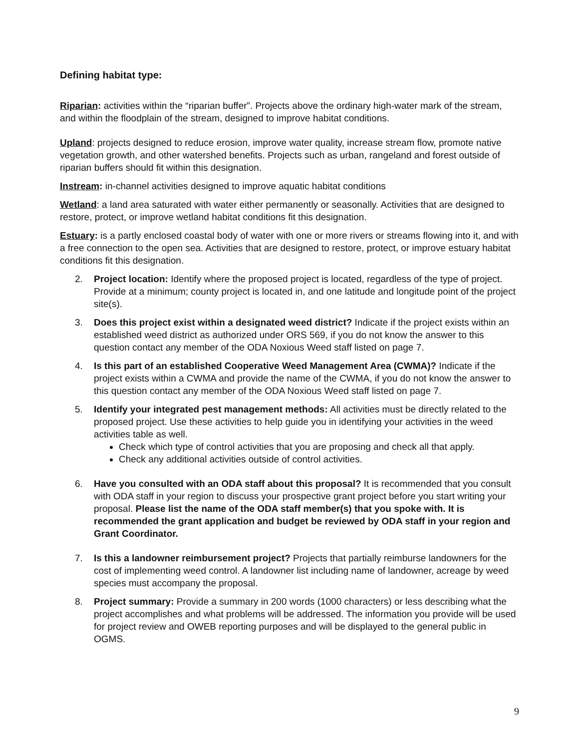Defining habitat type:
Riparian: activities within the “riparian buffer”. Projects above the ordinary high-water mark of the stream, and within the floodplain of the stream, designed to improve habitat conditions.
Upland: projects designed to reduce erosion, improve water quality, increase stream flow, promote native vegetation growth, and other watershed benefits. Projects such as urban, rangeland and forest outside of riparian buffers should fit within this designation.
Instream: in-channel activities designed to improve aquatic habitat conditions
Wetland: a land area saturated with water either permanently or seasonally. Activities that are designed to restore, protect, or improve wetland habitat conditions fit this designation.
Estuary: is a partly enclosed coastal body of water with one or more rivers or streams flowing into it, and with a free connection to the open sea. Activities that are designed to restore, protect, or improve estuary habitat conditions fit this designation.
2. Project location: Identify where the proposed project is located, regardless of the type of project. Provide at a minimum; county project is located in, and one latitude and longitude point of the project site(s).
3. Does this project exist within a designated weed district? Indicate if the project exists within an established weed district as authorized under ORS 569, if you do not know the answer to this question contact any member of the ODA Noxious Weed staff listed on page 7.
4. Is this part of an established Cooperative Weed Management Area (CWMA)? Indicate if the project exists within a CWMA and provide the name of the CWMA, if you do not know the answer to this question contact any member of the ODA Noxious Weed staff listed on page 7.
5. Identify your integrated pest management methods: All activities must be directly related to the proposed project. Use these activities to help guide you in identifying your activities in the weed activities table as well.
Check which type of control activities that you are proposing and check all that apply.
Check any additional activities outside of control activities.
6. Have you consulted with an ODA staff about this proposal? It is recommended that you consult with ODA staff in your region to discuss your prospective grant project before you start writing your proposal. Please list the name of the ODA staff member(s) that you spoke with. It is recommended the grant application and budget be reviewed by ODA staff in your region and Grant Coordinator.
7. Is this a landowner reimbursement project? Projects that partially reimburse landowners for the cost of implementing weed control. A landowner list including name of landowner, acreage by weed species must accompany the proposal.
8. Project summary: Provide a summary in 200 words (1000 characters) or less describing what the project accomplishes and what problems will be addressed. The information you provide will be used for project review and OWEB reporting purposes and will be displayed to the general public in OGMS.
9